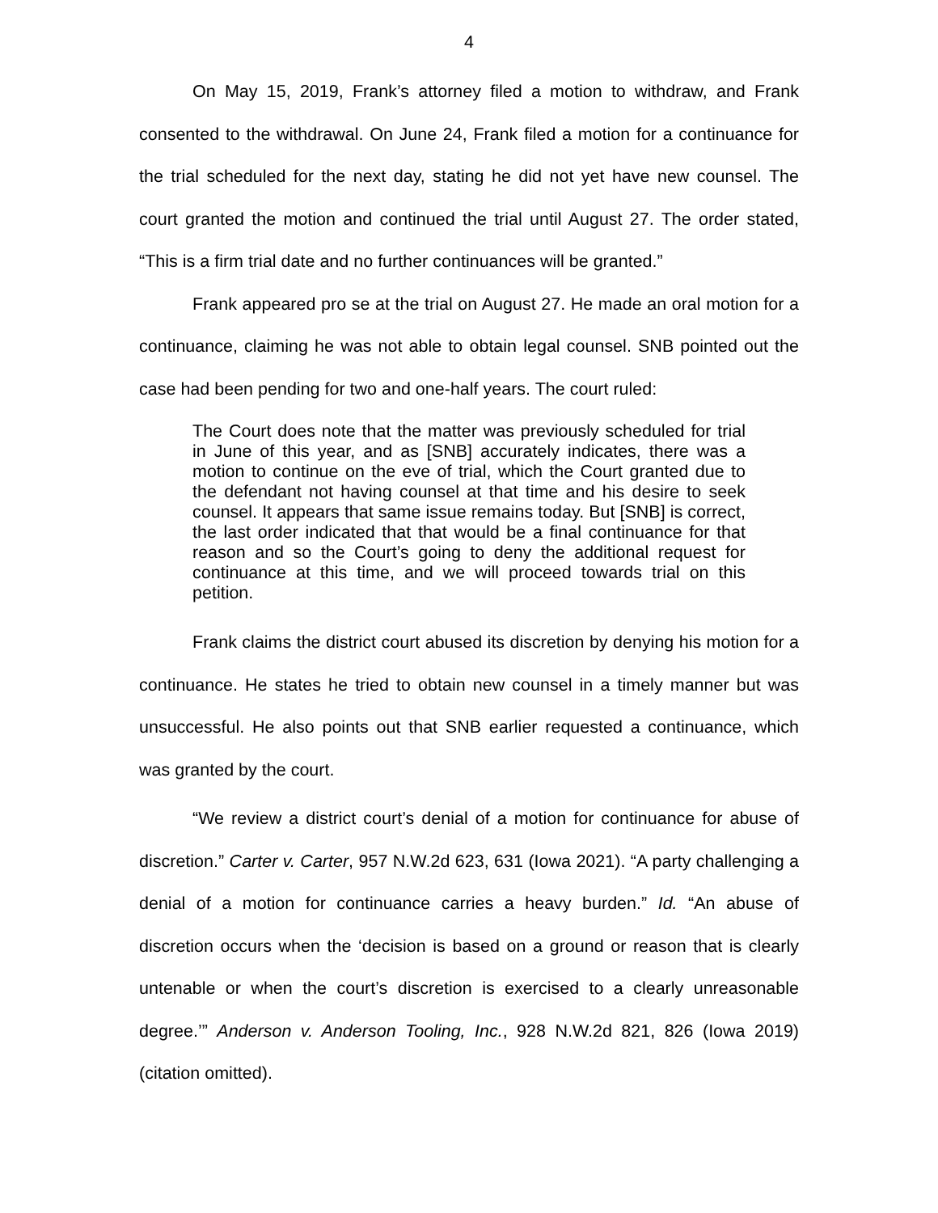4
On May 15, 2019, Frank’s attorney filed a motion to withdraw, and Frank consented to the withdrawal. On June 24, Frank filed a motion for a continuance for the trial scheduled for the next day, stating he did not yet have new counsel. The court granted the motion and continued the trial until August 27. The order stated, “This is a firm trial date and no further continuances will be granted.”
Frank appeared pro se at the trial on August 27. He made an oral motion for a continuance, claiming he was not able to obtain legal counsel. SNB pointed out the case had been pending for two and one-half years. The court ruled:
The Court does note that the matter was previously scheduled for trial in June of this year, and as [SNB] accurately indicates, there was a motion to continue on the eve of trial, which the Court granted due to the defendant not having counsel at that time and his desire to seek counsel. It appears that same issue remains today. But [SNB] is correct, the last order indicated that that would be a final continuance for that reason and so the Court’s going to deny the additional request for continuance at this time, and we will proceed towards trial on this petition.
Frank claims the district court abused its discretion by denying his motion for a continuance. He states he tried to obtain new counsel in a timely manner but was unsuccessful. He also points out that SNB earlier requested a continuance, which was granted by the court.
“We review a district court’s denial of a motion for continuance for abuse of discretion.” Carter v. Carter, 957 N.W.2d 623, 631 (Iowa 2021). “A party challenging a denial of a motion for continuance carries a heavy burden.” Id. “An abuse of discretion occurs when the ‘decision is based on a ground or reason that is clearly untenable or when the court’s discretion is exercised to a clearly unreasonable degree.’” Anderson v. Anderson Tooling, Inc., 928 N.W.2d 821, 826 (Iowa 2019) (citation omitted).